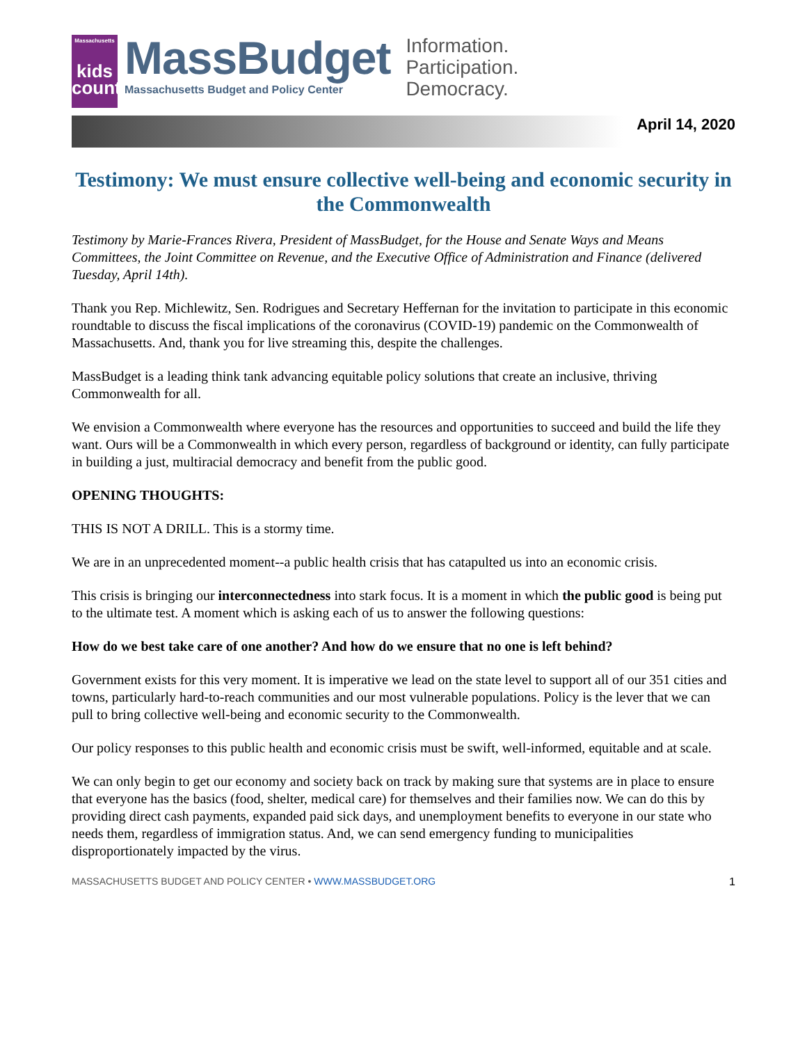Massachusetts
kids
count
MassBudget
Massachusetts Budget and Policy Center
Information.
Participation.
Democracy.
April 14, 2020
Testimony: We must ensure collective well-being and economic security in the Commonwealth
Testimony by Marie-Frances Rivera, President of MassBudget, for the House and Senate Ways and Means Committees, the Joint Committee on Revenue, and the Executive Office of Administration and Finance (delivered Tuesday, April 14th).
Thank you Rep. Michlewitz, Sen. Rodrigues and Secretary Heffernan for the invitation to participate in this economic roundtable to discuss the fiscal implications of the coronavirus (COVID-19) pandemic on the Commonwealth of Massachusetts. And, thank you for live streaming this, despite the challenges.
MassBudget is a leading think tank advancing equitable policy solutions that create an inclusive, thriving Commonwealth for all.
We envision a Commonwealth where everyone has the resources and opportunities to succeed and build the life they want. Ours will be a Commonwealth in which every person, regardless of background or identity, can fully participate in building a just, multiracial democracy and benefit from the public good.
OPENING THOUGHTS:
THIS IS NOT A DRILL. This is a stormy time.
We are in an unprecedented moment--a public health crisis that has catapulted us into an economic crisis.
This crisis is bringing our interconnectedness into stark focus. It is a moment in which the public good is being put to the ultimate test. A moment which is asking each of us to answer the following questions:
How do we best take care of one another? And how do we ensure that no one is left behind?
Government exists for this very moment. It is imperative we lead on the state level to support all of our 351 cities and towns, particularly hard-to-reach communities and our most vulnerable populations. Policy is the lever that we can pull to bring collective well-being and economic security to the Commonwealth.
Our policy responses to this public health and economic crisis must be swift, well-informed, equitable and at scale.
We can only begin to get our economy and society back on track by making sure that systems are in place to ensure that everyone has the basics (food, shelter, medical care) for themselves and their families now. We can do this by providing direct cash payments, expanded paid sick days, and unemployment benefits to everyone in our state who needs them, regardless of immigration status. And, we can send emergency funding to municipalities disproportionately impacted by the virus.
MASSACHUSETTS BUDGET AND POLICY CENTER • WWW.MASSBUDGET.ORG 1